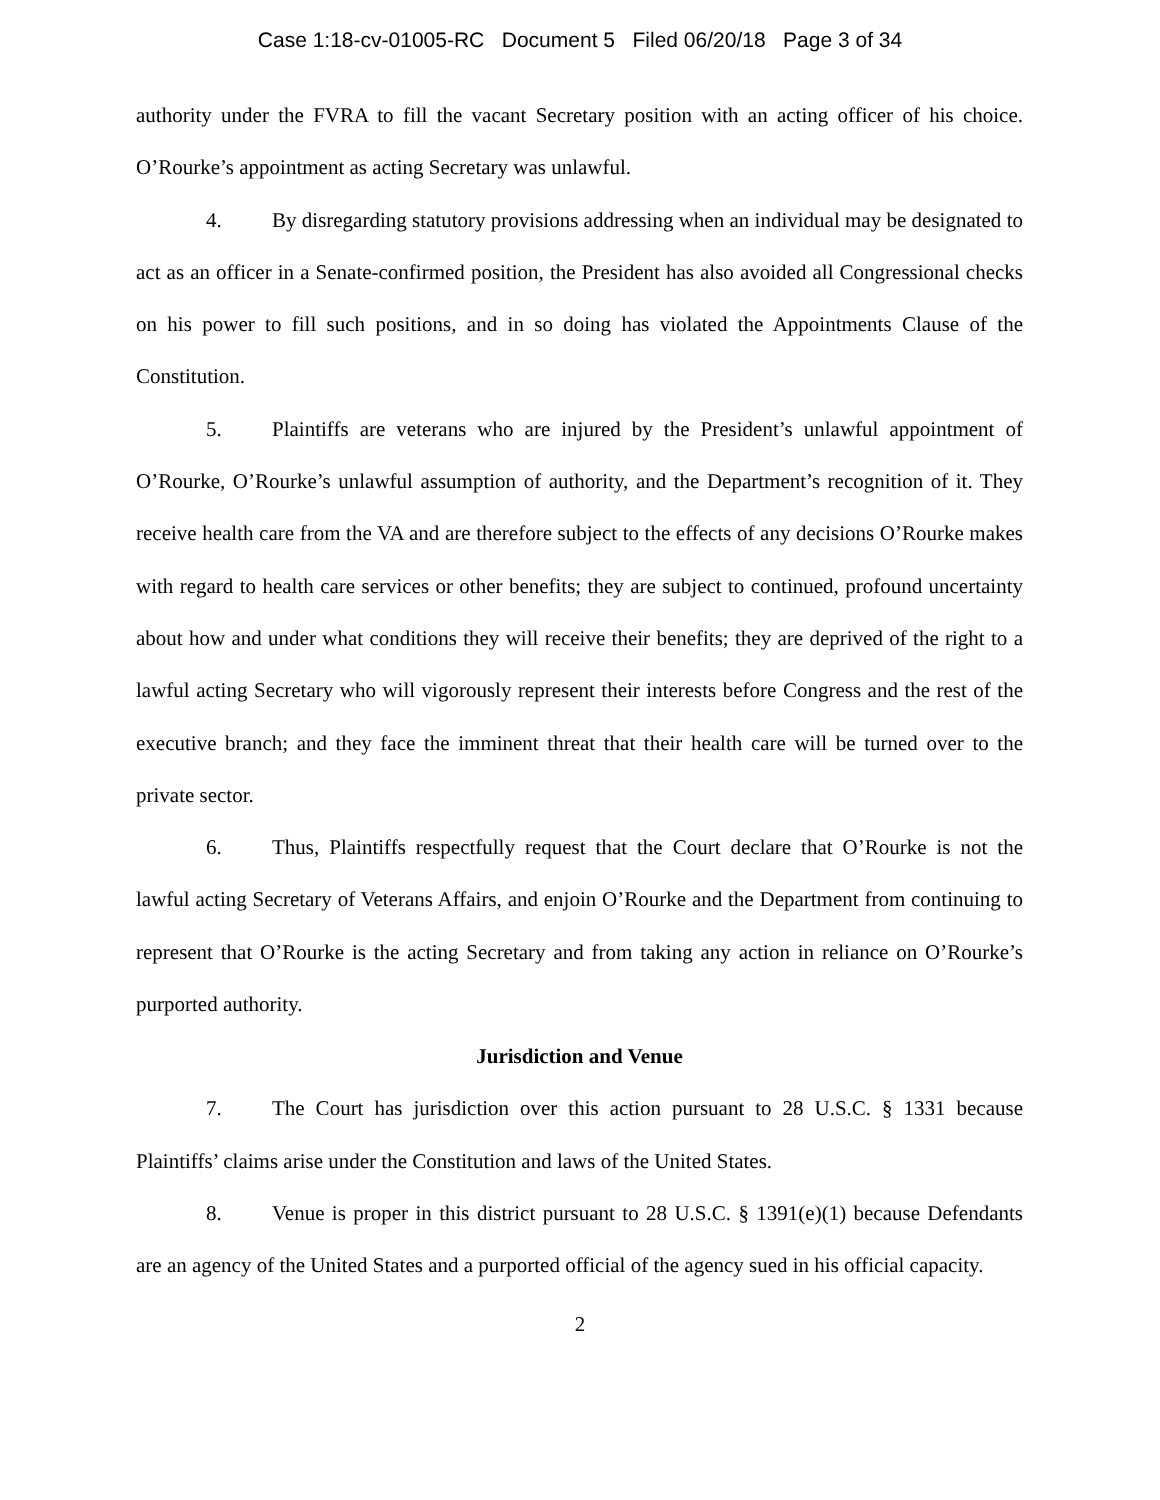Case 1:18-cv-01005-RC Document 5 Filed 06/20/18 Page 3 of 34
authority under the FVRA to fill the vacant Secretary position with an acting officer of his choice. O’Rourke’s appointment as acting Secretary was unlawful.
4. By disregarding statutory provisions addressing when an individual may be designated to act as an officer in a Senate-confirmed position, the President has also avoided all Congressional checks on his power to fill such positions, and in so doing has violated the Appointments Clause of the Constitution.
5. Plaintiffs are veterans who are injured by the President’s unlawful appointment of O’Rourke, O’Rourke’s unlawful assumption of authority, and the Department’s recognition of it. They receive health care from the VA and are therefore subject to the effects of any decisions O’Rourke makes with regard to health care services or other benefits; they are subject to continued, profound uncertainty about how and under what conditions they will receive their benefits; they are deprived of the right to a lawful acting Secretary who will vigorously represent their interests before Congress and the rest of the executive branch; and they face the imminent threat that their health care will be turned over to the private sector.
6. Thus, Plaintiffs respectfully request that the Court declare that O’Rourke is not the lawful acting Secretary of Veterans Affairs, and enjoin O’Rourke and the Department from continuing to represent that O’Rourke is the acting Secretary and from taking any action in reliance on O’Rourke’s purported authority.
Jurisdiction and Venue
7. The Court has jurisdiction over this action pursuant to 28 U.S.C. § 1331 because Plaintiffs’ claims arise under the Constitution and laws of the United States.
8. Venue is proper in this district pursuant to 28 U.S.C. § 1391(e)(1) because Defendants are an agency of the United States and a purported official of the agency sued in his official capacity.
2